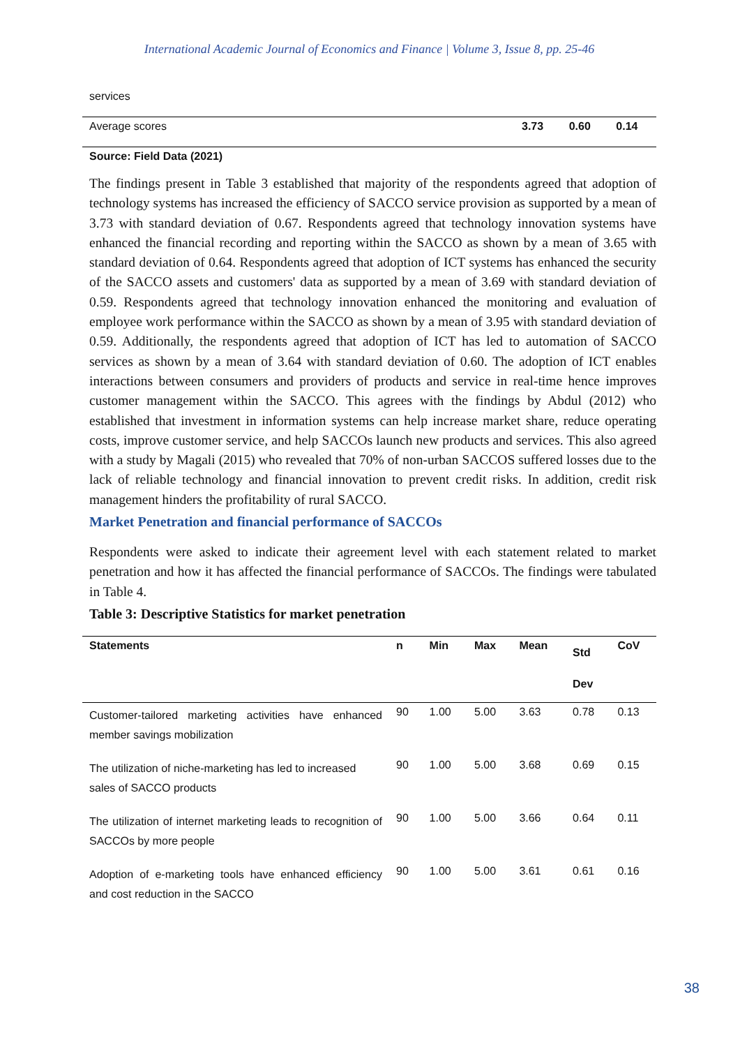International Academic Journal of Economics and Finance | Volume 3, Issue 8, pp. 25-46
| services | | | |
| Average scores | 3.73 | 0.60 | 0.14 |
| Source: Field Data (2021) | | | |
The findings present in Table 3 established that majority of the respondents agreed that adoption of technology systems has increased the efficiency of SACCO service provision as supported by a mean of 3.73 with standard deviation of 0.67. Respondents agreed that technology innovation systems have enhanced the financial recording and reporting within the SACCO as shown by a mean of 3.65 with standard deviation of 0.64. Respondents agreed that adoption of ICT systems has enhanced the security of the SACCO assets and customers' data as supported by a mean of 3.69 with standard deviation of 0.59. Respondents agreed that technology innovation enhanced the monitoring and evaluation of employee work performance within the SACCO as shown by a mean of 3.95 with standard deviation of 0.59. Additionally, the respondents agreed that adoption of ICT has led to automation of SACCO services as shown by a mean of 3.64 with standard deviation of 0.60. The adoption of ICT enables interactions between consumers and providers of products and service in real-time hence improves customer management within the SACCO. This agrees with the findings by Abdul (2012) who established that investment in information systems can help increase market share, reduce operating costs, improve customer service, and help SACCOs launch new products and services. This also agreed with a study by Magali (2015) who revealed that 70% of non-urban SACCOS suffered losses due to the lack of reliable technology and financial innovation to prevent credit risks. In addition, credit risk management hinders the profitability of rural SACCO.
Market Penetration and financial performance of SACCOs
Respondents were asked to indicate their agreement level with each statement related to market penetration and how it has affected the financial performance of SACCOs. The findings were tabulated in Table 4.
Table 3: Descriptive Statistics for market penetration
| Statements | n | Min | Max | Mean | Std Dev | CoV |
| --- | --- | --- | --- | --- | --- | --- |
| Customer-tailored marketing activities have enhanced member savings mobilization | 90 | 1.00 | 5.00 | 3.63 | 0.78 | 0.13 |
| The utilization of niche-marketing has led to increased sales of SACCO products | 90 | 1.00 | 5.00 | 3.68 | 0.69 | 0.15 |
| The utilization of internet marketing leads to recognition of SACCOs by more people | 90 | 1.00 | 5.00 | 3.66 | 0.64 | 0.11 |
| Adoption of e-marketing tools have enhanced efficiency and cost reduction in the SACCO | 90 | 1.00 | 5.00 | 3.61 | 0.61 | 0.16 |
38